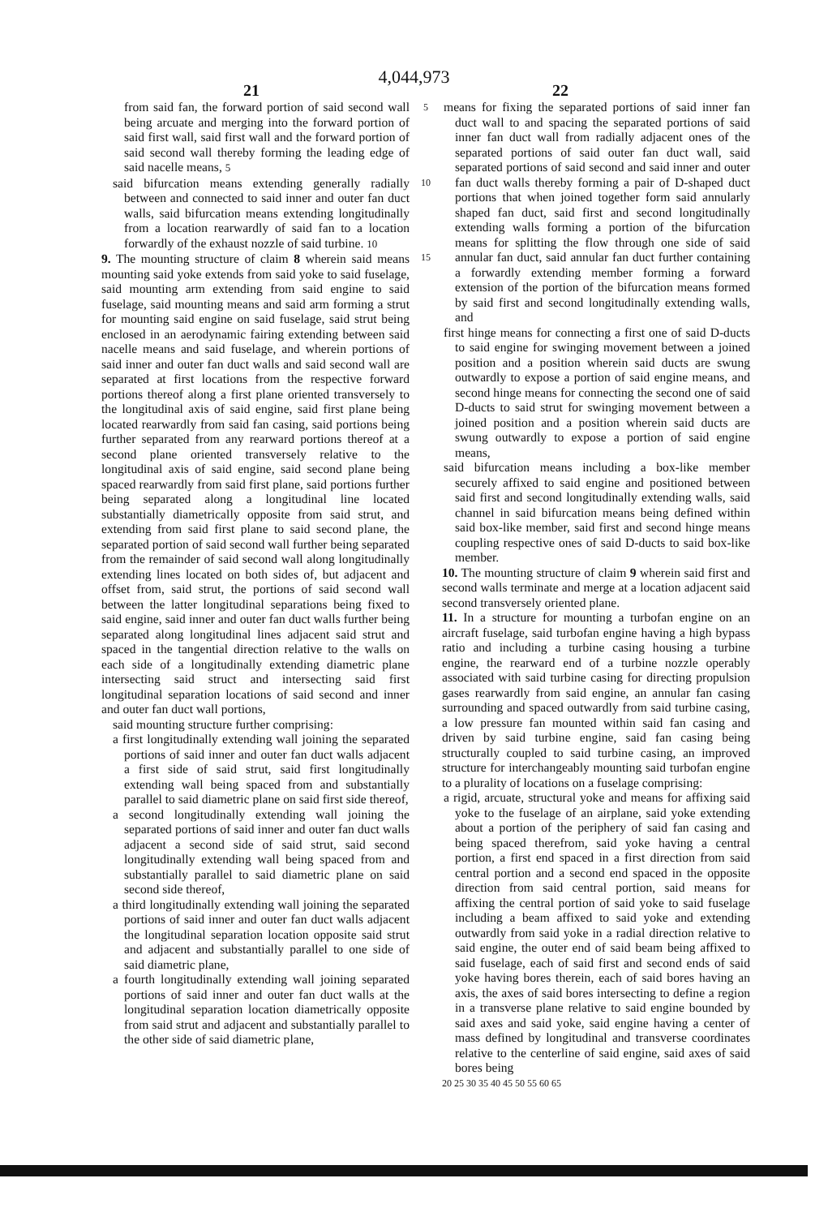4,044,973
21 22
from said fan, the forward portion of said second wall being arcuate and merging into the forward portion of said first wall, said first wall and the forward portion of said second wall thereby forming the leading edge of said nacelle means, 5
said bifurcation means extending generally radially between and connected to said inner and outer fan duct walls, said bifurcation means extending longitudinally from a location rearwardly of said fan to a location forwardly of the exhaust nozzle of said turbine. 10
9. The mounting structure of claim 8 wherein said means mounting said yoke extends from said yoke to said fuselage, said mounting arm extending from said engine to said fuselage, said mounting means and said arm forming a strut for mounting said engine on said fuselage, said strut being enclosed in an aerodynamic fairing extending between said nacelle means and said fuselage, and wherein portions of said inner and outer fan duct walls and said second wall are separated at first locations from the respective forward portions thereof along a first plane oriented transversely to the longitudinal axis of said engine, said first plane being located rearwardly from said fan casing, said portions being further separated from any rearward portions thereof at a second plane oriented transversely relative to the longitudinal axis of said engine, said second plane being spaced rearwardly from said first plane, said portions further being separated along a longitudinal line located substantially diametrically opposite from said strut, and extending from said first plane to said second plane, the separated portion of said second wall further being separated from the remainder of said second wall along longitudinally extending lines located on both sides of, but adjacent and offset from, said strut, the portions of said second wall between the latter longitudinal separations being fixed to said engine, said inner and outer fan duct walls further being separated along longitudinal lines adjacent said strut and spaced in the tangential direction relative to the walls on each side of a longitudinally extending diametric plane intersecting said struct and intersecting said first longitudinal separation locations of said second and inner and outer fan duct wall portions,
said mounting structure further comprising:
a first longitudinally extending wall joining the separated portions of said inner and outer fan duct walls adjacent a first side of said strut, said first longitudinally extending wall being spaced from and substantially parallel to said diametric plane on said first side thereof,
a second longitudinally extending wall joining the separated portions of said inner and outer fan duct walls adjacent a second side of said strut, said second longitudinally extending wall being spaced from and substantially parallel to said diametric plane on said second side thereof,
a third longitudinally extending wall joining the separated portions of said inner and outer fan duct walls adjacent the longitudinal separation location opposite said strut and adjacent and substantially parallel to one side of said diametric plane,
a fourth longitudinally extending wall joining separated portions of said inner and outer fan duct walls at the longitudinal separation location diametrically opposite from said strut and adjacent and substantially parallel to the other side of said diametric plane,
5
10
15
means for fixing the separated portions of said inner fan duct wall to and spacing the separated portions of said inner fan duct wall from radially adjacent ones of the separated portions of said outer fan duct wall, said separated portions of said second and said inner and outer fan duct walls thereby forming a pair of D-shaped duct portions that when joined together form said annularly shaped fan duct, said first and second longitudinally extending walls forming a portion of the bifurcation means for splitting the flow through one side of said annular fan duct, said annular fan duct further containing a forwardly extending member forming a forward extension of the portion of the bifurcation means formed by said first and second longitudinally extending walls, and
first hinge means for connecting a first one of said D-ducts to said engine for swinging movement between a joined position and a position wherein said ducts are swung outwardly to expose a portion of said engine means, and second hinge means for connecting the second one of said D-ducts to said strut for swinging movement between a joined position and a position wherein said ducts are swung outwardly to expose a portion of said engine means,
said bifurcation means including a box-like member securely affixed to said engine and positioned between said first and second longitudinally extending walls, said channel in said bifurcation means being defined within said box-like member, said first and second hinge means coupling respective ones of said D-ducts to said box-like member.
10. The mounting structure of claim 9 wherein said first and second walls terminate and merge at a location adjacent said second transversely oriented plane.
11. In a structure for mounting a turbofan engine on an aircraft fuselage, said turbofan engine having a high bypass ratio and including a turbine casing housing a turbine engine, the rearward end of a turbine nozzle operably associated with said turbine casing for directing propulsion gases rearwardly from said engine, an annular fan casing surrounding and spaced outwardly from said turbine casing, a low pressure fan mounted within said fan casing and driven by said turbine engine, said fan casing being structurally coupled to said turbine casing, an improved structure for interchangeably mounting said turbofan engine to a plurality of locations on a fuselage comprising:
a rigid, arcuate, structural yoke and means for affixing said yoke to the fuselage of an airplane, said yoke extending about a portion of the periphery of said fan casing and being spaced therefrom, said yoke having a central portion, a first end spaced in a first direction from said central portion and a second end spaced in the opposite direction from said central portion, said means for affixing the central portion of said yoke to said fuselage including a beam affixed to said yoke and extending outwardly from said yoke in a radial direction relative to said engine, the outer end of said beam being affixed to said fuselage, each of said first and second ends of said yoke having bores therein, each of said bores having an axis, the axes of said bores intersecting to define a region in a transverse plane relative to said engine bounded by said axes and said yoke, said engine having a center of mass defined by longitudinal and transverse coordinates relative to the centerline of said engine, said axes of said bores being
20 25 30 35 40 45 50 55 60 65